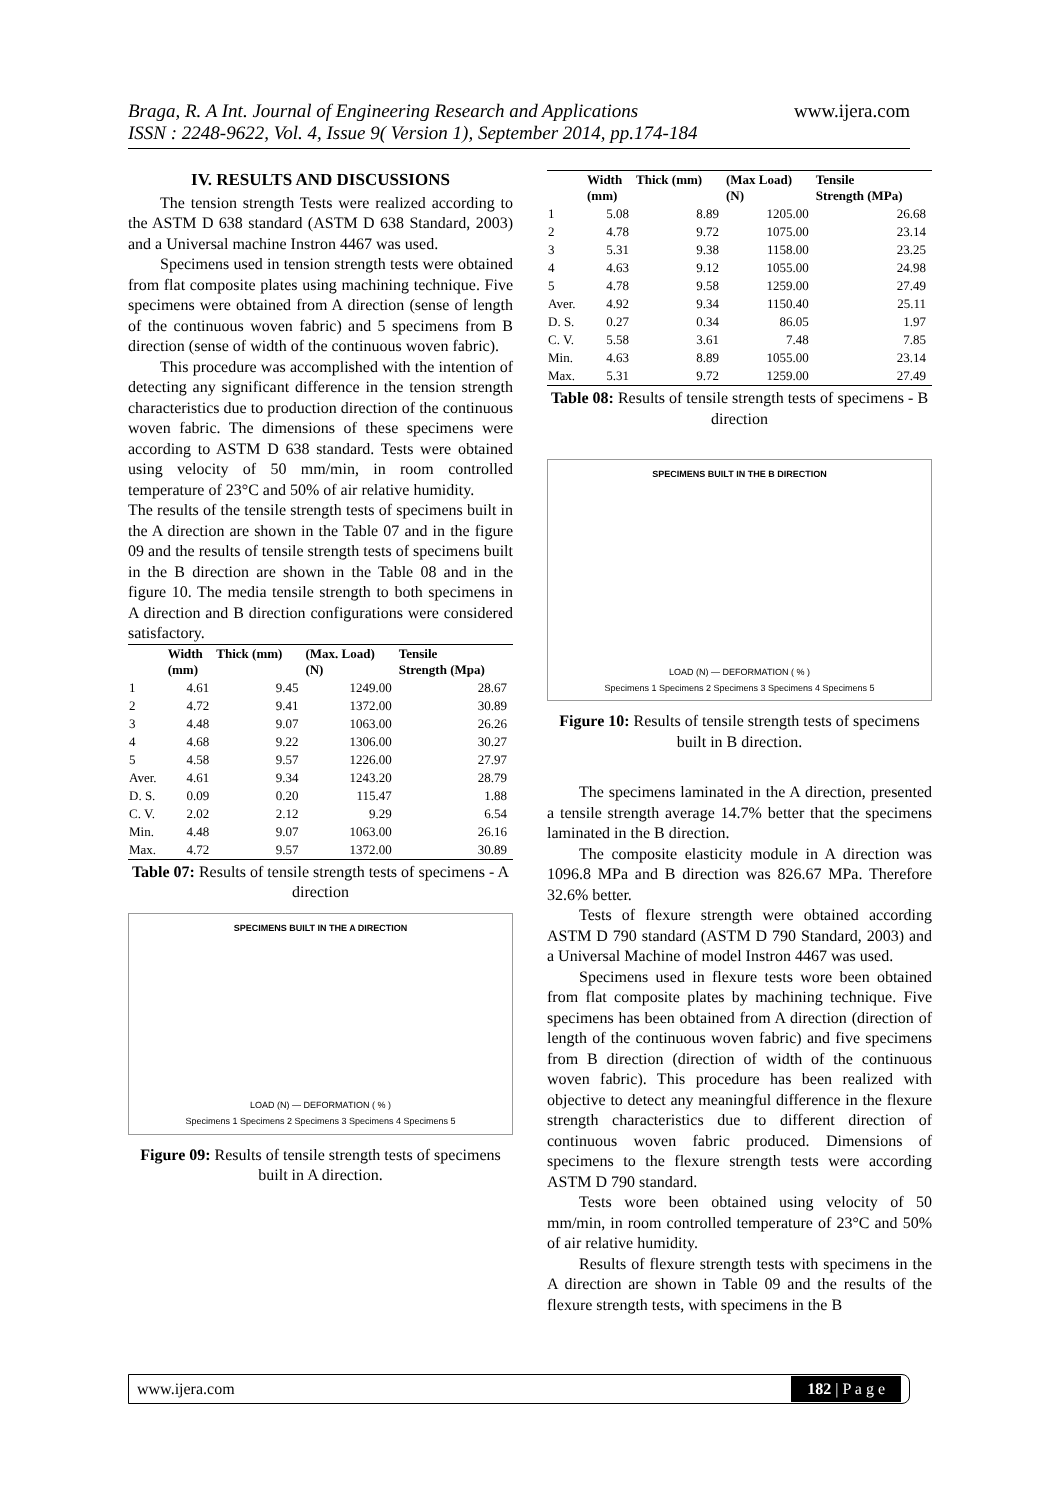Braga, R. A Int. Journal of Engineering Research and Applications
ISSN : 2248-9622, Vol. 4, Issue 9( Version 1), September 2014, pp.174-184
www.ijera.com
IV. RESULTS AND DISCUSSIONS
The tension strength Tests were realized according to the ASTM D 638 standard (ASTM D 638 Standard, 2003) and a Universal machine Instron 4467 was used.
Specimens used in tension strength tests were obtained from flat composite plates using machining technique. Five specimens were obtained from A direction (sense of length of the continuous woven fabric) and 5 specimens from B direction (sense of width of the continuous woven fabric).
This procedure was accomplished with the intention of detecting any significant difference in the tension strength characteristics due to production direction of the continuous woven fabric. The dimensions of these specimens were according to ASTM D 638 standard. Tests were obtained using velocity of 50 mm/min, in room controlled temperature of 23°C and 50% of air relative humidity.
The results of the tensile strength tests of specimens built in the A direction are shown in the Table 07 and in the figure 09 and the results of tensile strength tests of specimens built in the B direction are shown in the Table 08 and in the figure 10. The media tensile strength to both specimens in A direction and B direction configurations were considered satisfactory.
| | Width (mm) | Thick (mm) | (Max. Load) (N) | Tensile Strength (Mpa) |
| --- | --- | --- | --- | --- |
| 1 | 4.61 | 9.45 | 1249.00 | 28.67 |
| 2 | 4.72 | 9.41 | 1372.00 | 30.89 |
| 3 | 4.48 | 9.07 | 1063.00 | 26.26 |
| 4 | 4.68 | 9.22 | 1306.00 | 30.27 |
| 5 | 4.58 | 9.57 | 1226.00 | 27.97 |
| Aver. | 4.61 | 9.34 | 1243.20 | 28.79 |
| D. S. | 0.09 | 0.20 | 115.47 | 1.88 |
| C. V. | 2.02 | 2.12 | 9.29 | 6.54 |
| Min. | 4.48 | 9.07 | 1063.00 | 26.16 |
| Max. | 4.72 | 9.57 | 1372.00 | 30.89 |
Table 07: Results of tensile strength tests of specimens - A direction
SPECIMENS BUILT IN THE A DIRECTION
LOAD (N) — DEFORMATION ( % )
Specimens 1 Specimens 2 Specimens 3 Specimens 4 Specimens 5
Figure 09: Results of tensile strength tests of specimens built in A direction.
| | Width (mm) | Thick (mm) | (Max Load) (N) | Tensile Strength (MPa) |
| --- | --- | --- | --- | --- |
| 1 | 5.08 | 8.89 | 1205.00 | 26.68 |
| 2 | 4.78 | 9.72 | 1075.00 | 23.14 |
| 3 | 5.31 | 9.38 | 1158.00 | 23.25 |
| 4 | 4.63 | 9.12 | 1055.00 | 24.98 |
| 5 | 4.78 | 9.58 | 1259.00 | 27.49 |
| Aver. | 4.92 | 9.34 | 1150.40 | 25.11 |
| D. S. | 0.27 | 0.34 | 86.05 | 1.97 |
| C. V. | 5.58 | 3.61 | 7.48 | 7.85 |
| Min. | 4.63 | 8.89 | 1055.00 | 23.14 |
| Max. | 5.31 | 9.72 | 1259.00 | 27.49 |
Table 08: Results of tensile strength tests of specimens - B direction
SPECIMENS BUILT IN THE B DIRECTION
LOAD (N) — DEFORMATION ( % )
Specimens 1 Specimens 2 Specimens 3 Specimens 4 Specimens 5
Figure 10: Results of tensile strength tests of specimens built in B direction.
The specimens laminated in the A direction, presented a tensile strength average 14.7% better that the specimens laminated in the B direction.
The composite elasticity module in A direction was 1096.8 MPa and B direction was 826.67 MPa. Therefore 32.6% better.
Tests of flexure strength were obtained according ASTM D 790 standard (ASTM D 790 Standard, 2003) and a Universal Machine of model Instron 4467 was used.
Specimens used in flexure tests wore been obtained from flat composite plates by machining technique. Five specimens has been obtained from A direction (direction of length of the continuous woven fabric) and five specimens from B direction (direction of width of the continuous woven fabric). This procedure has been realized with objective to detect any meaningful difference in the flexure strength characteristics due to different direction of continuous woven fabric produced. Dimensions of specimens to the flexure strength tests were according ASTM D 790 standard.
Tests wore been obtained using velocity of 50 mm/min, in room controlled temperature of 23°C and 50% of air relative humidity.
Results of flexure strength tests with specimens in the A direction are shown in Table 09 and the results of the flexure strength tests, with specimens in the B
www.ijera.com 182 | P a g e